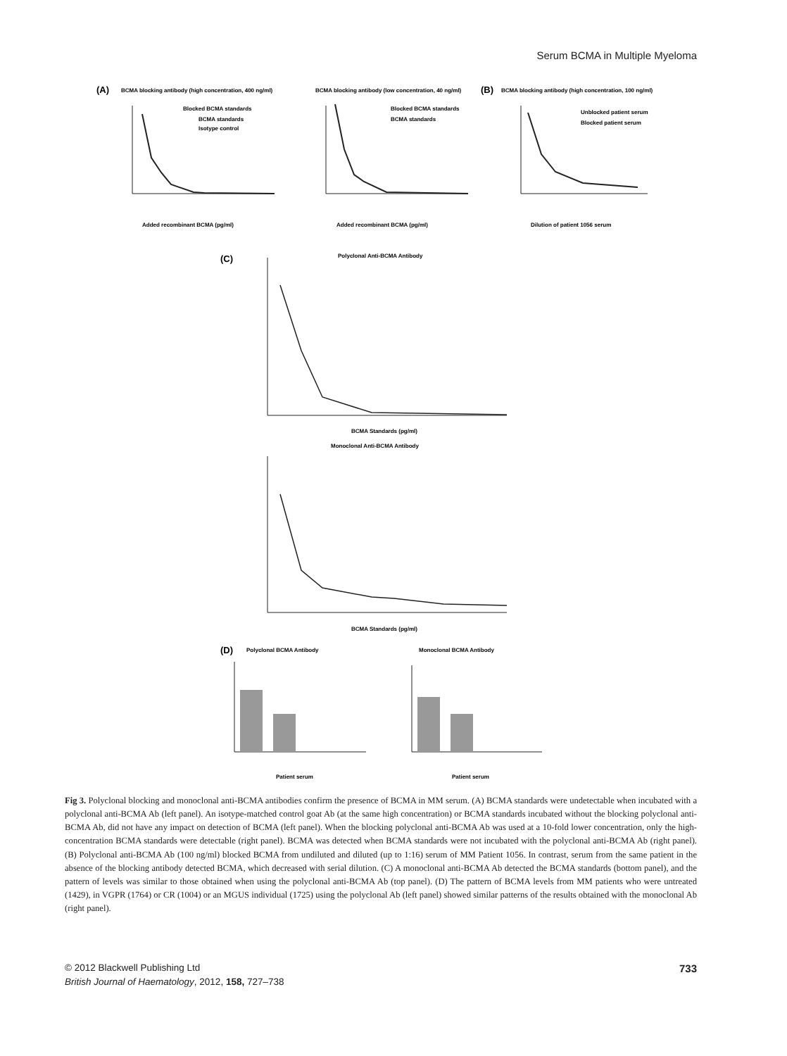Serum BCMA in Multiple Myeloma
(A)
BCMA blocking antibody (high concentration, 400 ng/ml)
BCMA blocking antibody (low concentration, 40 ng/ml)
(B)
BCMA blocking antibody (high concentration, 100 ng/ml)
Added recombinant BCMA (pg/ml)
Blocked BCMA standards
BCMA standards
Isotype control
Added recombinant BCMA (pg/ml)
Blocked BCMA standards
BCMA standards
Dilution of patient 1056 serum
Unblocked patient serum
Blocked patient serum
(C)
Polyclonal Anti-BCMA Antibody
BCMA Standards (pg/ml)
Monoclonal Anti-BCMA Antibody
BCMA Standards (pg/ml)
(D)
Polyclonal BCMA Antibody
Monoclonal BCMA Antibody
Patient serum
Patient serum
Fig 3. Polyclonal blocking and monoclonal anti-BCMA antibodies confirm the presence of BCMA in MM serum. (A) BCMA standards were undetectable when incubated with a polyclonal anti-BCMA Ab (left panel). An isotype-matched control goat Ab (at the same high concentration) or BCMA standards incubated without the blocking polyclonal anti-BCMA Ab, did not have any impact on detection of BCMA (left panel). When the blocking polyclonal anti-BCMA Ab was used at a 10-fold lower concentration, only the high-concentration BCMA standards were detectable (right panel). BCMA was detected when BCMA standards were not incubated with the polyclonal anti-BCMA Ab (right panel). (B) Polyclonal anti-BCMA Ab (100 ng/ml) blocked BCMA from undiluted and diluted (up to 1:16) serum of MM Patient 1056. In contrast, serum from the same patient in the absence of the blocking antibody detected BCMA, which decreased with serial dilution. (C) A monoclonal anti-BCMA Ab detected the BCMA standards (bottom panel), and the pattern of levels was similar to those obtained when using the polyclonal anti-BCMA Ab (top panel). (D) The pattern of BCMA levels from MM patients who were untreated (1429), in VGPR (1764) or CR (1004) or an MGUS individual (1725) using the polyclonal Ab (left panel) showed similar patterns of the results obtained with the monoclonal Ab (right panel).
© 2012 Blackwell Publishing Ltd
British Journal of Haematology, 2012, 158, 727–738
733